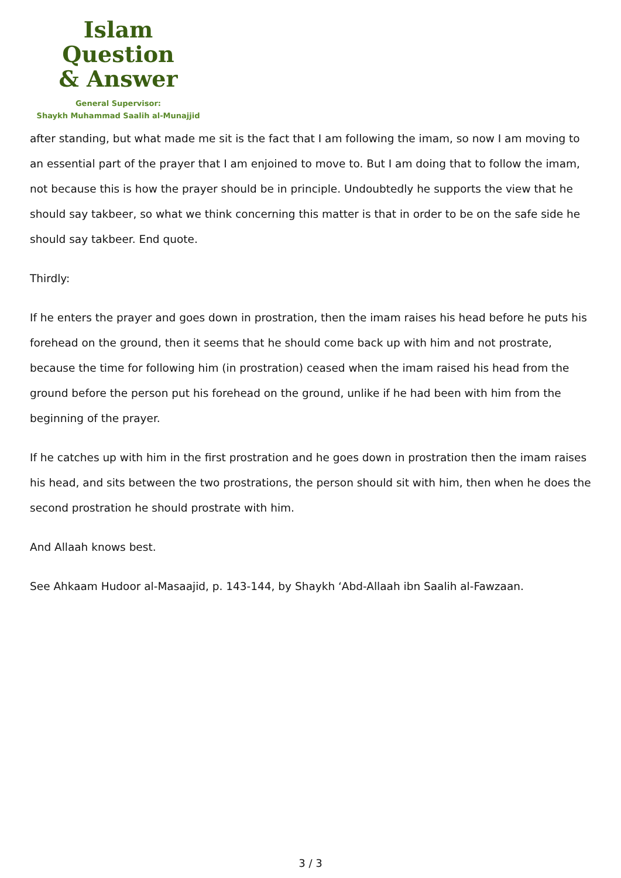Islam Question
& Answer
General Supervisor:
Shaykh Muhammad Saalih al-Munajjid
after standing, but what made me sit is the fact that I am following the imam, so now I am moving to an essential part of the prayer that I am enjoined to move to. But I am doing that to follow the imam, not because this is how the prayer should be in principle. Undoubtedly he supports the view that he should say takbeer, so what we think concerning this matter is that in order to be on the safe side he should say takbeer. End quote.
Thirdly:
If he enters the prayer and goes down in prostration, then the imam raises his head before he puts his forehead on the ground, then it seems that he should come back up with him and not prostrate, because the time for following him (in prostration) ceased when the imam raised his head from the ground before the person put his forehead on the ground, unlike if he had been with him from the beginning of the prayer.
If he catches up with him in the first prostration and he goes down in prostration then the imam raises his head, and sits between the two prostrations, the person should sit with him, then when he does the second prostration he should prostrate with him.
And Allaah knows best.
See Ahkaam Hudoor al-Masaajid, p. 143-144, by Shaykh ‘Abd-Allaah ibn Saalih al-Fawzaan.
3 / 3